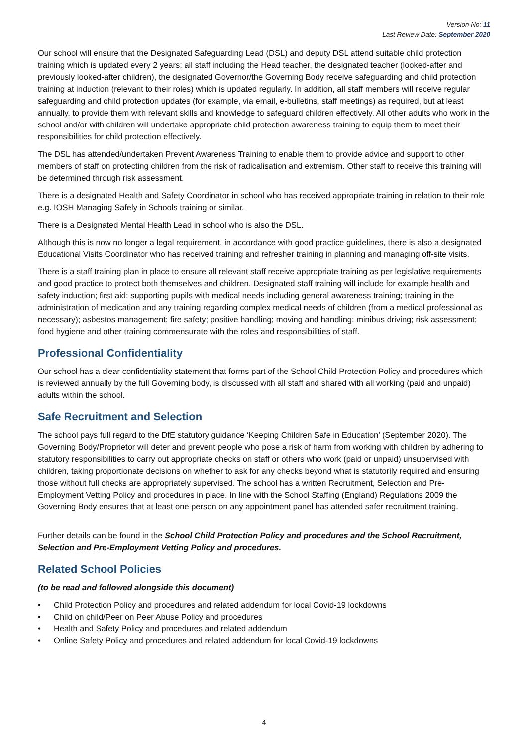Version No: 11
Last Review Date: September 2020
Our school will ensure that the Designated Safeguarding Lead (DSL) and deputy DSL attend suitable child protection training which is updated every 2 years; all staff including the Head teacher, the designated teacher (looked-after and previously looked-after children), the designated Governor/the Governing Body receive safeguarding and child protection training at induction (relevant to their roles) which is updated regularly. In addition, all staff members will receive regular safeguarding and child protection updates (for example, via email, e-bulletins, staff meetings) as required, but at least annually, to provide them with relevant skills and knowledge to safeguard children effectively. All other adults who work in the school and/or with children will undertake appropriate child protection awareness training to equip them to meet their responsibilities for child protection effectively.
The DSL has attended/undertaken Prevent Awareness Training to enable them to provide advice and support to other members of staff on protecting children from the risk of radicalisation and extremism. Other staff to receive this training will be determined through risk assessment.
There is a designated Health and Safety Coordinator in school who has received appropriate training in relation to their role e.g. IOSH Managing Safely in Schools training or similar.
There is a Designated Mental Health Lead in school who is also the DSL.
Although this is now no longer a legal requirement, in accordance with good practice guidelines, there is also a designated Educational Visits Coordinator who has received training and refresher training in planning and managing off-site visits.
There is a staff training plan in place to ensure all relevant staff receive appropriate training as per legislative requirements and good practice to protect both themselves and children. Designated staff training will include for example health and safety induction; first aid; supporting pupils with medical needs including general awareness training; training in the administration of medication and any training regarding complex medical needs of children (from a medical professional as necessary); asbestos management; fire safety; positive handling; moving and handling; minibus driving; risk assessment; food hygiene and other training commensurate with the roles and responsibilities of staff.
Professional Confidentiality
Our school has a clear confidentiality statement that forms part of the School Child Protection Policy and procedures which is reviewed annually by the full Governing body, is discussed with all staff and shared with all working (paid and unpaid) adults within the school.
Safe Recruitment and Selection
The school pays full regard to the DfE statutory guidance ‘Keeping Children Safe in Education’ (September 2020). The Governing Body/Proprietor will deter and prevent people who pose a risk of harm from working with children by adhering to statutory responsibilities to carry out appropriate checks on staff or others who work (paid or unpaid) unsupervised with children, taking proportionate decisions on whether to ask for any checks beyond what is statutorily required and ensuring those without full checks are appropriately supervised. The school has a written Recruitment, Selection and Pre-Employment Vetting Policy and procedures in place. In line with the School Staffing (England) Regulations 2009 the Governing Body ensures that at least one person on any appointment panel has attended safer recruitment training.
Further details can be found in the School Child Protection Policy and procedures and the School Recruitment, Selection and Pre-Employment Vetting Policy and procedures.
Related School Policies
(to be read and followed alongside this document)
• Child Protection Policy and procedures and related addendum for local Covid-19 lockdowns
• Child on child/Peer on Peer Abuse Policy and procedures
• Health and Safety Policy and procedures and related addendum
• Online Safety Policy and procedures and related addendum for local Covid-19 lockdowns
4